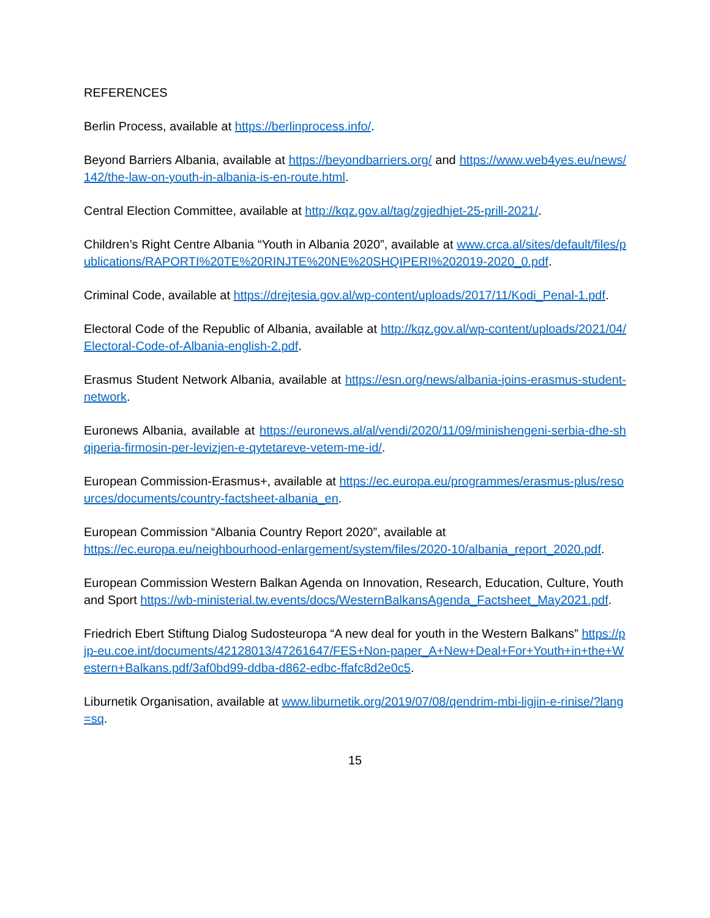REFERENCES
Berlin Process, available at https://berlinprocess.info/.
Beyond Barriers Albania, available at https://beyondbarriers.org/ and https://www.web4yes.eu/news/142/the-law-on-youth-in-albania-is-en-route.html.
Central Election Committee, available at http://kqz.gov.al/tag/zgjedhjet-25-prill-2021/.
Children’s Right Centre Albania “Youth in Albania 2020”, available at www.crca.al/sites/default/files/publications/RAPORTI%20TE%20RINJTE%20NE%20SHQIPERI%202019-2020_0.pdf.
Criminal Code, available at https://drejtesia.gov.al/wp-content/uploads/2017/11/Kodi_Penal-1.pdf.
Electoral Code of the Republic of Albania, available at http://kqz.gov.al/wp-content/uploads/2021/04/Electoral-Code-of-Albania-english-2.pdf.
Erasmus Student Network Albania, available at https://esn.org/news/albania-joins-erasmus-student-network.
Euronews Albania, available at https://euronews.al/al/vendi/2020/11/09/minishengeni-serbia-dhe-shqiperia-firmosin-per-levizjen-e-qytetareve-vetem-me-id/.
European Commission-Erasmus+, available at https://ec.europa.eu/programmes/erasmus-plus/resources/documents/country-factsheet-albania_en.
European Commission “Albania Country Report 2020”, available at
https://ec.europa.eu/neighbourhood-enlargement/system/files/2020-10/albania_report_2020.pdf.
European Commission Western Balkan Agenda on Innovation, Research, Education, Culture, Youth and Sport https://wb-ministerial.tw.events/docs/WesternBalkansAgenda_Factsheet_May2021.pdf.
Friedrich Ebert Stiftung Dialog Sudosteuropa “A new deal for youth in the Western Balkans” https://pjp-eu.coe.int/documents/42128013/47261647/FES+Non-paper_A+New+Deal+For+Youth+in+the+Western+Balkans.pdf/3af0bd99-ddba-d862-edbc-ffafc8d2e0c5.
Liburnetik Organisation, available at www.liburnetik.org/2019/07/08/qendrim-mbi-ligjin-e-rinise/?lang=sq.
15